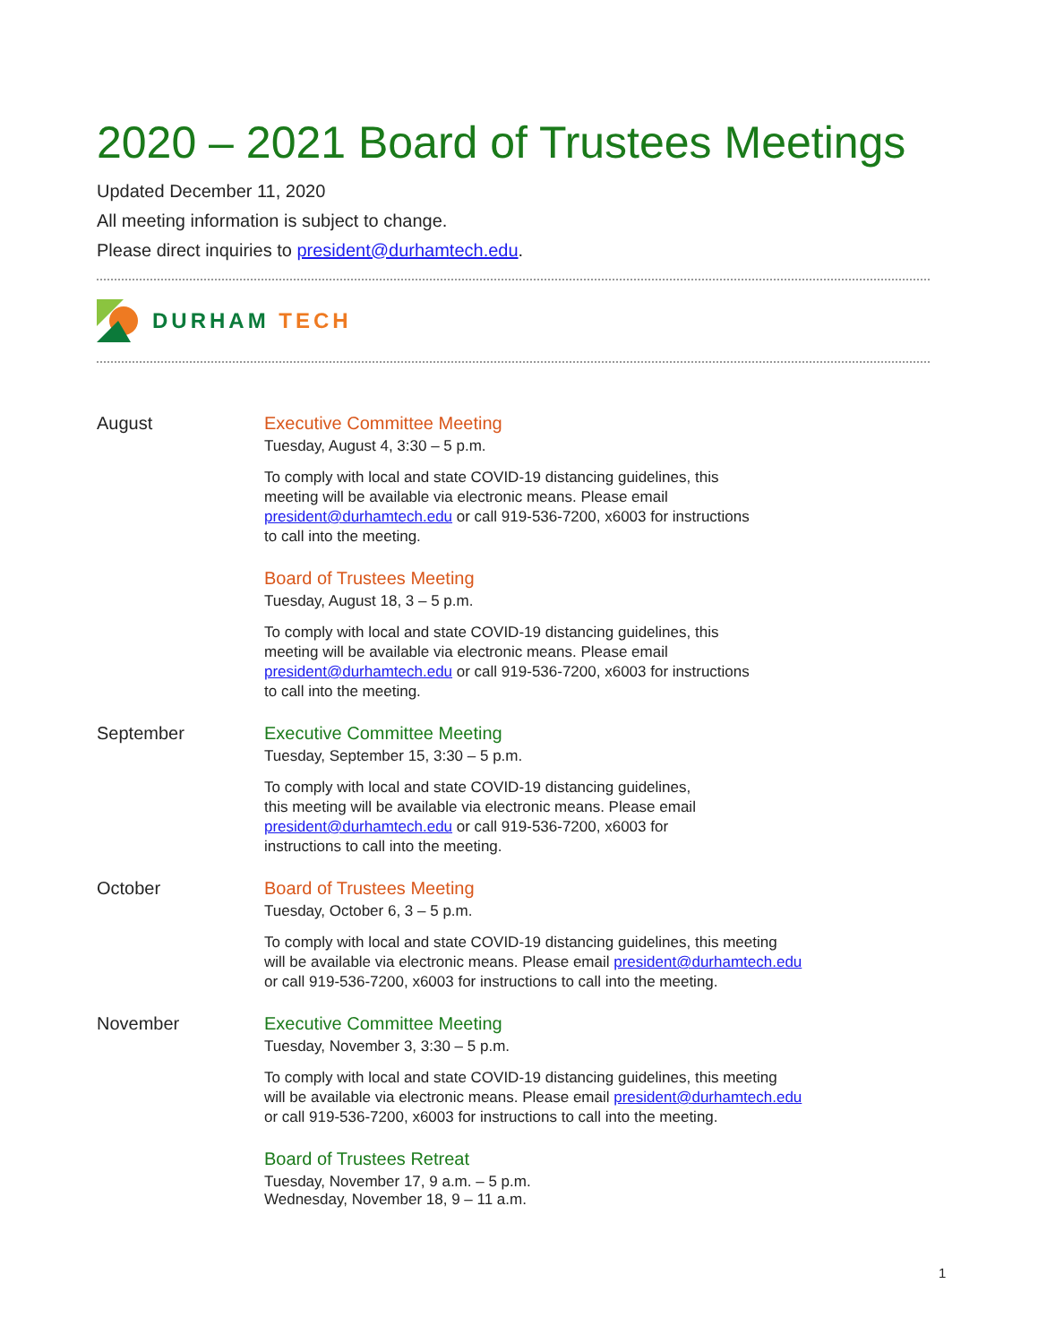2020 – 2021 Board of Trustees Meetings
Updated December 11, 2020
All meeting information is subject to change.
Please direct inquiries to president@durhamtech.edu.
DURHAM TECH
August Executive Committee Meeting
Tuesday, August 4, 3:30 – 5 p.m.
To comply with local and state COVID-19 distancing guidelines, this
meeting will be available via electronic means. Please email
president@durhamtech.edu or call 919-536-7200, x6003 for instructions
to call into the meeting.
Board of Trustees Meeting
Tuesday, August 18, 3 – 5 p.m.
To comply with local and state COVID-19 distancing guidelines, this
meeting will be available via electronic means. Please email
president@durhamtech.edu or call 919-536-7200, x6003 for instructions
to call into the meeting.
September Executive Committee Meeting
Tuesday, September 15, 3:30 – 5 p.m.
To comply with local and state COVID-19 distancing guidelines,
this meeting will be available via electronic means. Please email
president@durhamtech.edu or call 919-536-7200, x6003 for
instructions to call into the meeting.
October Board of Trustees Meeting
Tuesday, October 6, 3 – 5 p.m.
To comply with local and state COVID-19 distancing guidelines, this meeting
will be available via electronic means. Please email president@durhamtech.edu
or call 919-536-7200, x6003 for instructions to call into the meeting.
November Executive Committee Meeting
Tuesday, November 3, 3:30 – 5 p.m.
To comply with local and state COVID-19 distancing guidelines, this meeting
will be available via electronic means. Please email president@durhamtech.edu
or call 919-536-7200, x6003 for instructions to call into the meeting.
Board of Trustees Retreat
Tuesday, November 17, 9 a.m. – 5 p.m.
Wednesday, November 18, 9 – 11 a.m.
1